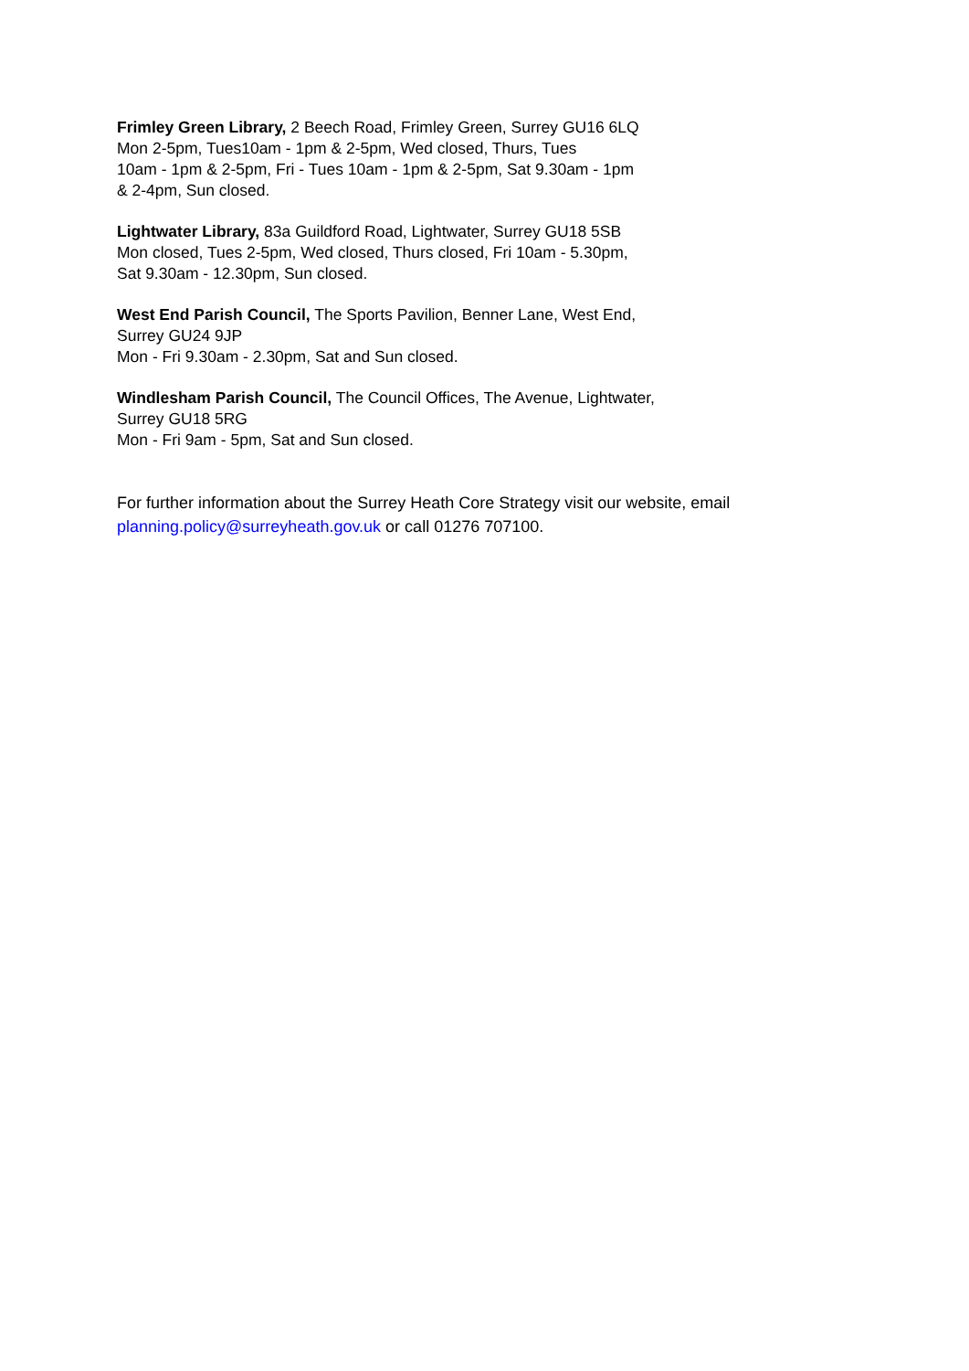Frimley Green Library, 2 Beech Road, Frimley Green, Surrey GU16 6LQ
Mon 2-5pm, Tues10am - 1pm & 2-5pm, Wed closed, Thurs, Tues
10am - 1pm & 2-5pm, Fri - Tues 10am - 1pm & 2-5pm, Sat 9.30am - 1pm
& 2-4pm, Sun closed.
Lightwater Library, 83a Guildford Road, Lightwater, Surrey GU18 5SB
Mon closed, Tues 2-5pm, Wed closed, Thurs closed, Fri 10am - 5.30pm,
Sat 9.30am - 12.30pm, Sun closed.
West End Parish Council, The Sports Pavilion, Benner Lane, West End,
Surrey GU24 9JP
Mon - Fri 9.30am - 2.30pm, Sat and Sun closed.
Windlesham Parish Council, The Council Offices, The Avenue, Lightwater,
Surrey GU18 5RG
Mon - Fri 9am - 5pm, Sat and Sun closed.
For further information about the Surrey Heath Core Strategy visit our website, email planning.policy@surreyheath.gov.uk or call 01276 707100.